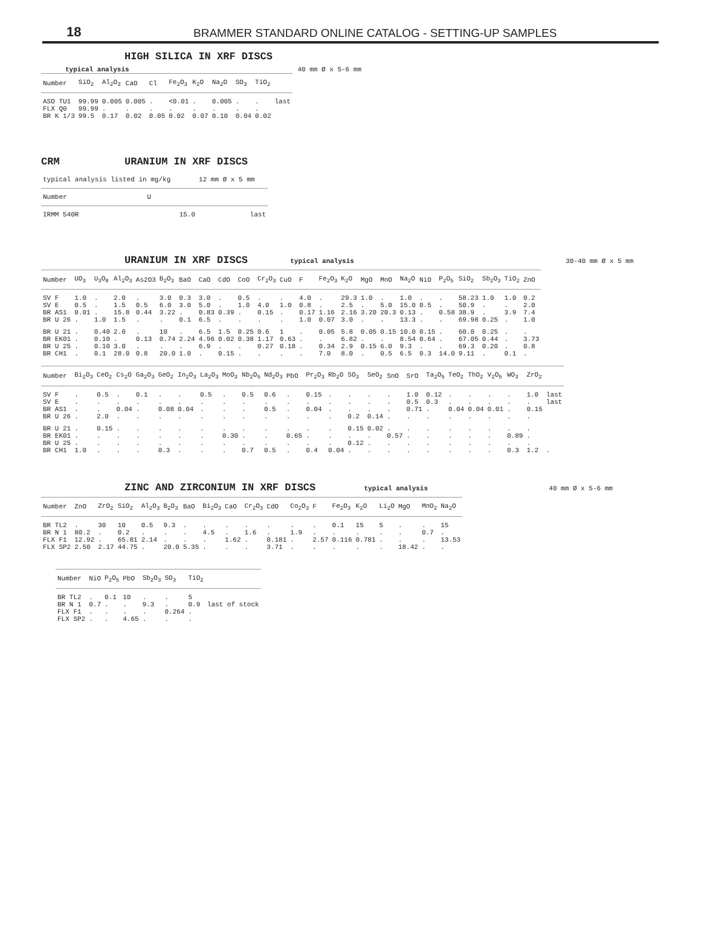18
BRAMMER STANDARD ONLINE CATALOG - SETTING-UP SAMPLES
HIGH SILICA IN XRF DISCS
typical analysis 40 mm Ø x 5-6 mm
| Number | SiO<sub>2</sub> | Al<sub>2</sub>O<sub>3</sub> | CaO | Cl | Fe<sub>2</sub>O<sub>3</sub> | K<sub>2</sub>O | Na<sub>2</sub>O | SO<sub>3</sub> | TiO<sub>2</sub> | |
| --- | --- | --- | --- | --- | --- | --- | --- | --- | --- | --- |
| ASO TU1 | 99.99 | 0.005 | 0.005 | . | <0.01 | . | 0.005 | . | . | last |
| FLX Q0 | 99.99 | . | . | . | . | . | . | . | . | |
| BR K 1/3 | 99.5 | 0.17 | 0.02 | 0.05 | 0.02 | 0.07 | 0.10 | 0.04 | 0.02 | |
CRM URANIUM IN XRF DISCS
| typical analysis listed in mg/kg | | 12 mm Ø x 5 mm |
| --- | --- | --- |
| Number | U | |
| IRMM 540R | 15.0 | last |
URANIUM IN XRF DISCS typical analysis 30-40 mm Ø x 5 mm
| Number | UO<sub>3</sub> | U<sub>3</sub>O<sub>8</sub> | Al<sub>2</sub>O<sub>3</sub> | As2O3 | B<sub>2</sub>O<sub>3</sub> | BaO | CaO | CdO | CoO | Cr<sub>2</sub>O<sub>3</sub> | CuO | F | Fe<sub>2</sub>O<sub>3</sub> | K<sub>2</sub>O | MgO | MnO | Na<sub>2</sub>O | NiO | P<sub>2</sub>O<sub>5</sub> | SiO<sub>2</sub> | Sb<sub>2</sub>O<sub>3</sub> | TiO<sub>2</sub> | ZnO |
| --- | --- | --- | --- | --- | --- | --- | --- | --- | --- | --- | --- | --- | --- | --- | --- | --- | --- | --- | --- | --- | --- | --- | --- |
| SV F | 1.0 | . | 2.0 | . | 3.0 | 0.3 | 3.0 | . | 0.5 | . | . | 4.0 | . | 29.3 | 1.0 | . | 1.0 | . | . | 58.23 | 1.0 | 1.0 | 0.2 |
| SV E | 0.5 | . | 1.5 | 0.5 | 6.0 | 3.0 | 5.0 | . | 1.0 | 4.0 | 1.0 | 0.8 | . | 2.5 | . | 5.0 | 15.0 | 0.5 | . | 50.9 | . | . | 2.0 |
| BR AS1 | 0.01 | . | 15.8 | 0.44 | 3.22 | . | 0.83 | 0.39 | . | 0.15 | . | 0.17 | 1.16 | 2.16 | 3.20 | 20.3 | 0.13 | . | 0.58 | 38.9 | . | 3.9 | 7.4 |
| BR U 26 | . | 1.0 | 1.5 | . | . | 0.1 | 6.5 | . | . | . | . | 1.0 | 0.07 | 3.0 | . | . | 13.3 | . | . | 69.98 | 0.25 | . | 1.0 |
| BR U 21 | . | 0.40 | 2.0 | . | 10 | . | 6.5 | 1.5 | 0.25 | 0.6 | 1 | . | 0.05 | 5.8 | 0.05 | 0.15 | 10.0 | 0.15 | . | 60.0 | 0.25 | . | . |
| BR EK01 | . | 0.10 | . | 0.13 | 0.74 | 2.24 | 4.96 | 0.02 | 0.38 | 1.17 | 0.63 | . | . | 6.82 | . | . | 8.54 | 0.64 | . | 67.05 | 0.44 | . | 3.73 |
| BR U 25 | . | 0.10 | 3.0 | . | . | . | 6.9 | . | . | 0.27 | 0.18 | . | 0.34 | 2.9 | 0.15 | 6.0 | 9.3 | . | . | 69.3 | 0.20 | . | 0.8 |
| BR CH1 | . | 0.1 | 28.0 | 0.8 | 20.0 | 1.0 | . | 0.15 | . | . | . | . | 7.0 | 8.0 | . | 0.5 | 6.5 | 0.3 | 14.0 | 9.11 | . | 0.1 | . |
| Number | Bi<sub>2</sub>O<sub>3</sub> | CeO<sub>2</sub> | Cs<sub>2</sub>O | Ga<sub>2</sub>O<sub>3</sub> | GeO<sub>2</sub> | In<sub>2</sub>O<sub>3</sub> | La<sub>2</sub>O<sub>3</sub> | MoO<sub>3</sub> | Nb<sub>2</sub>O<sub>5</sub> | Nd<sub>2</sub>O<sub>3</sub> | PbO | Pr<sub>2</sub>O<sub>3</sub> | Rb<sub>2</sub>O | SO<sub>3</sub> | SeO<sub>2</sub> | SnO | SrO | Ta<sub>2</sub>O<sub>5</sub> | TeO<sub>2</sub> | ThO<sub>2</sub> | V<sub>2</sub>O<sub>5</sub> | WO<sub>3</sub> | ZrO<sub>2</sub> | |
| --- | --- | --- | --- | --- | --- | --- | --- | --- | --- | --- | --- | --- | --- | --- | --- | --- | --- | --- | --- | --- | --- | --- | --- | --- |
| SV F | . | 0.5 | . | 0.1 | . | . | 0.5 | . | 0.5 | 0.6 | . | 0.15 | . | . | . | . | 1.0 | 0.12 | . | . | . | . | 1.0 | last |
| SV E | . | . | . | . | . | . | . | . | . | . | . | . | . | . | . | . | 0.5 | 0.3 | . | . | . | . | . | last |
| BR AS1 | . | . | 0.04 | . | 0.08 | 0.04 | . | . | . | 0.5 | . | 0.04 | . | . | . | . | 0.71 | . | 0.04 | 0.04 | 0.01 | . | 0.15 | |
| BR U 26 | . | 2.0 | . | . | . | . | . | . | . | . | . | . | . | 0.2 | 0.14 | . | . | . | . | . | . | . | . | |
| BR U 21 | . | 0.15 | . | . | . | . | . | . | . | . | . | . | . | 0.15 | 0.02 | . | . | . | . | . | . | . | . | |
| BR EK01 | . | . | . | . | . | . | . | 0.30 | . | . | 0.65 | . | . | . | . | 0.57 | . | . | . | . | . | 0.89 | . | |
| BR U 25 | . | . | . | . | . | . | . | . | . | . | . | . | . | 0.12 | . | . | . | . | . | . | . | . | . | |
| BR CH1 | 1.0 | . | . | . | 0.3 | . | . | . | 0.7 | 0.5 | . | 0.4 | 0.04 | . | . | . | . | . | . | . | . | 0.3 | 1.2 | . |
ZINC AND ZIRCONIUM IN XRF DISCS typical analysis 40 mm Ø x 5-6 mm
| Number | ZnO | ZrO<sub>2</sub> | SiO<sub>2</sub> | Al<sub>2</sub>O<sub>3</sub> | B<sub>2</sub>O<sub>3</sub> | BaO | Bi<sub>2</sub>O<sub>3</sub> | CaO | Cr<sub>2</sub>O<sub>3</sub> | CdO | Co<sub>2</sub>O<sub>3</sub> | F | Fe<sub>2</sub>O<sub>3</sub> | K<sub>2</sub>O | Li<sub>2</sub>O | MgO | MnO<sub>2</sub> | Na<sub>2</sub>O |
| --- | --- | --- | --- | --- | --- | --- | --- | --- | --- | --- | --- | --- | --- | --- | --- | --- | --- | --- |
| BR TL2 | . | 30 | 10 | 0.5 | 9.3 | . | . | . | . | . | . | . | 0.1 | 15 | 5 | . | . | 15 |
| BR N 1 | 80.2 | . | 0.2 | . | . | . | 4.5 | . | 1.6 | . | 1.9 | . | . | . | . | . | 0.7 | . |
| FLX F1 | 12.92 | . | 65.81 | 2.14 | . | . | . | 1.62 | . | 0.181 | . | 2.57 | 0.116 | 0.781 | . | . | . | 13.53 |
| FLX SP2 | 2.50 | 2.17 | 44.75 | . | 20.0 | 5.35 | . | . | . | 3.71 | . | . | . | . | . | 18.42 | . | . |
| Number | NiO | P<sub>2</sub>O<sub>5</sub> | PbO | Sb<sub>2</sub>O<sub>3</sub> | SO<sub>3</sub> | TiO<sub>2</sub> | |
| --- | --- | --- | --- | --- | --- | --- | --- |
| BR TL2 | . | 0.1 | 10 | . | . | 5 | |
| BR N 1 | 0.7 | . | . | 9.3 | . | 0.9 | last of stock |
| FLX F1 | . | . | . | . | 0.264 | . | |
| FLX SP2 | . | . | 4.65 | . | . | . | |